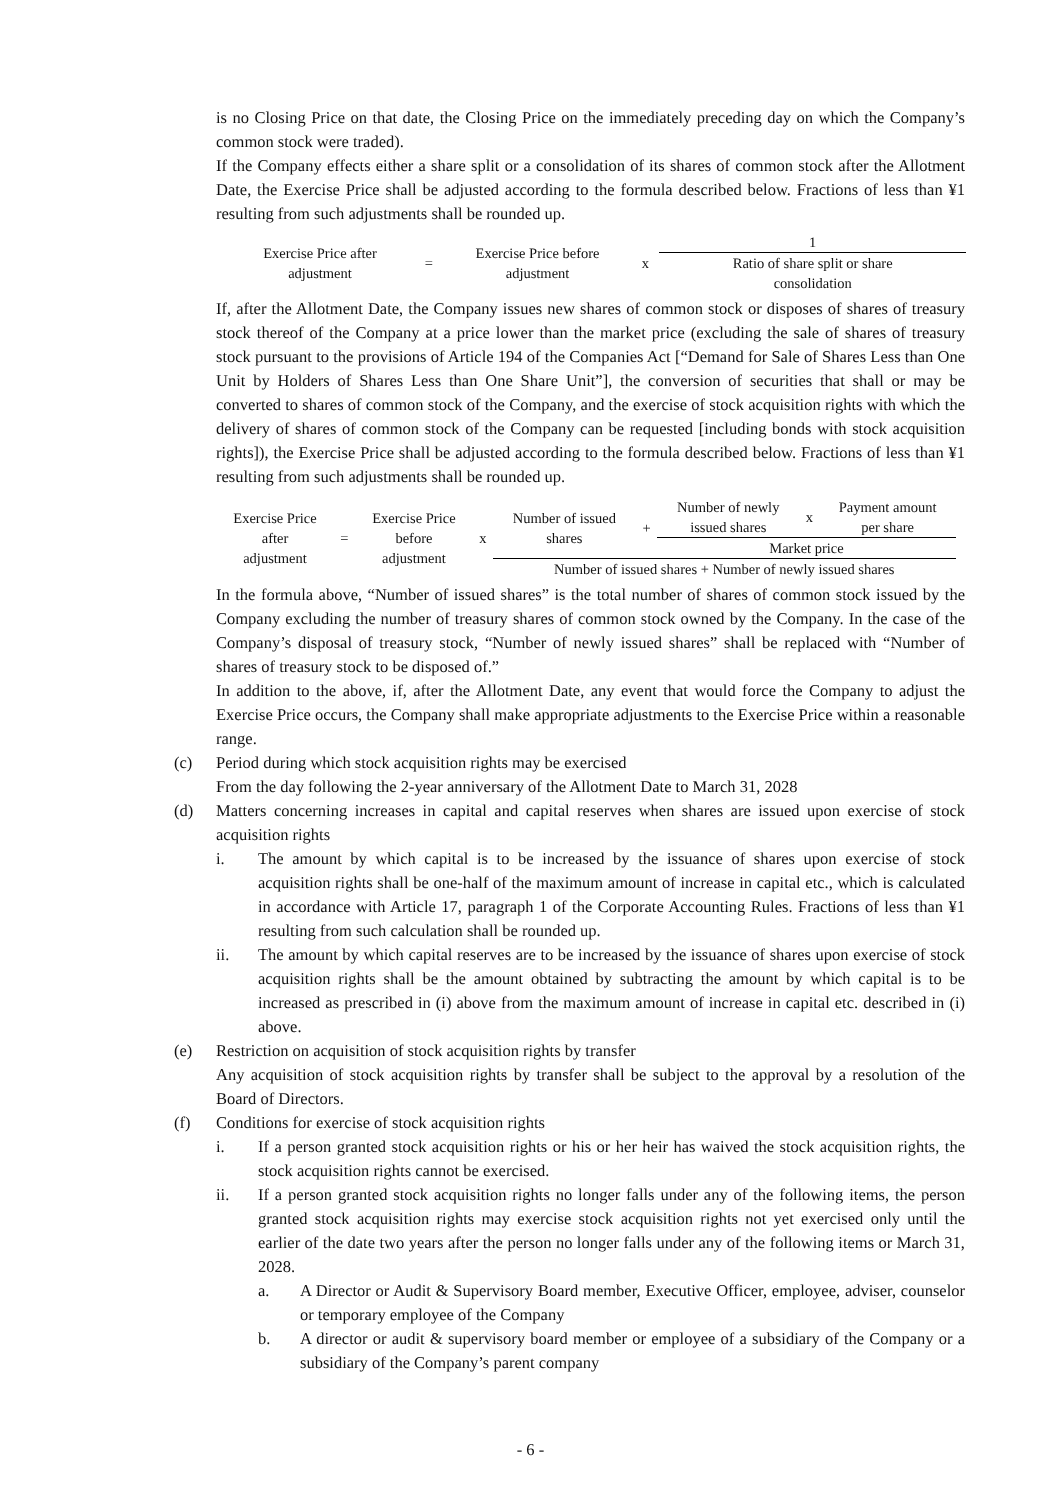is no Closing Price on that date, the Closing Price on the immediately preceding day on which the Company’s common stock were traded).
If the Company effects either a share split or a consolidation of its shares of common stock after the Allotment Date, the Exercise Price shall be adjusted according to the formula described below. Fractions of less than ¥1 resulting from such adjustments shall be rounded up.
| Exercise Price after adjustment | = | Exercise Price before adjustment | x | 1 |
| | | | | Ratio of share split or share consolidation |
If, after the Allotment Date, the Company issues new shares of common stock or disposes of shares of treasury stock thereof of the Company at a price lower than the market price (excluding the sale of shares of treasury stock pursuant to the provisions of Article 194 of the Companies Act [“Demand for Sale of Shares Less than One Unit by Holders of Shares Less than One Share Unit”], the conversion of securities that shall or may be converted to shares of common stock of the Company, and the exercise of stock acquisition rights with which the delivery of shares of common stock of the Company can be requested [including bonds with stock acquisition rights]), the Exercise Price shall be adjusted according to the formula described below. Fractions of less than ¥1 resulting from such adjustments shall be rounded up.
| Exercise Price after adjustment | = | Exercise Price before adjustment | x | Number of issued shares | + | Number of newly issued shares | x | Payment amount per share |
| | | | | | | Market price | | |
| | | | | Number of issued shares + Number of newly issued shares | | | | |
In the formula above, “Number of issued shares” is the total number of shares of common stock issued by the Company excluding the number of treasury shares of common stock owned by the Company. In the case of the Company’s disposal of treasury stock, “Number of newly issued shares” shall be replaced with “Number of shares of treasury stock to be disposed of.”
In addition to the above, if, after the Allotment Date, any event that would force the Company to adjust the Exercise Price occurs, the Company shall make appropriate adjustments to the Exercise Price within a reasonable range.
(c) Period during which stock acquisition rights may be exercised
From the day following the 2-year anniversary of the Allotment Date to March 31, 2028
(d) Matters concerning increases in capital and capital reserves when shares are issued upon exercise of stock acquisition rights
i. The amount by which capital is to be increased by the issuance of shares upon exercise of stock acquisition rights shall be one-half of the maximum amount of increase in capital etc., which is calculated in accordance with Article 17, paragraph 1 of the Corporate Accounting Rules. Fractions of less than ¥1 resulting from such calculation shall be rounded up.
ii. The amount by which capital reserves are to be increased by the issuance of shares upon exercise of stock acquisition rights shall be the amount obtained by subtracting the amount by which capital is to be increased as prescribed in (i) above from the maximum amount of increase in capital etc. described in (i) above.
(e) Restriction on acquisition of stock acquisition rights by transfer
Any acquisition of stock acquisition rights by transfer shall be subject to the approval by a resolution of the Board of Directors.
(f) Conditions for exercise of stock acquisition rights
i. If a person granted stock acquisition rights or his or her heir has waived the stock acquisition rights, the stock acquisition rights cannot be exercised.
ii. If a person granted stock acquisition rights no longer falls under any of the following items, the person granted stock acquisition rights may exercise stock acquisition rights not yet exercised only until the earlier of the date two years after the person no longer falls under any of the following items or March 31, 2028.
a. A Director or Audit & Supervisory Board member, Executive Officer, employee, adviser, counselor or temporary employee of the Company
b. A director or audit & supervisory board member or employee of a subsidiary of the Company or a subsidiary of the Company’s parent company
- 6 -